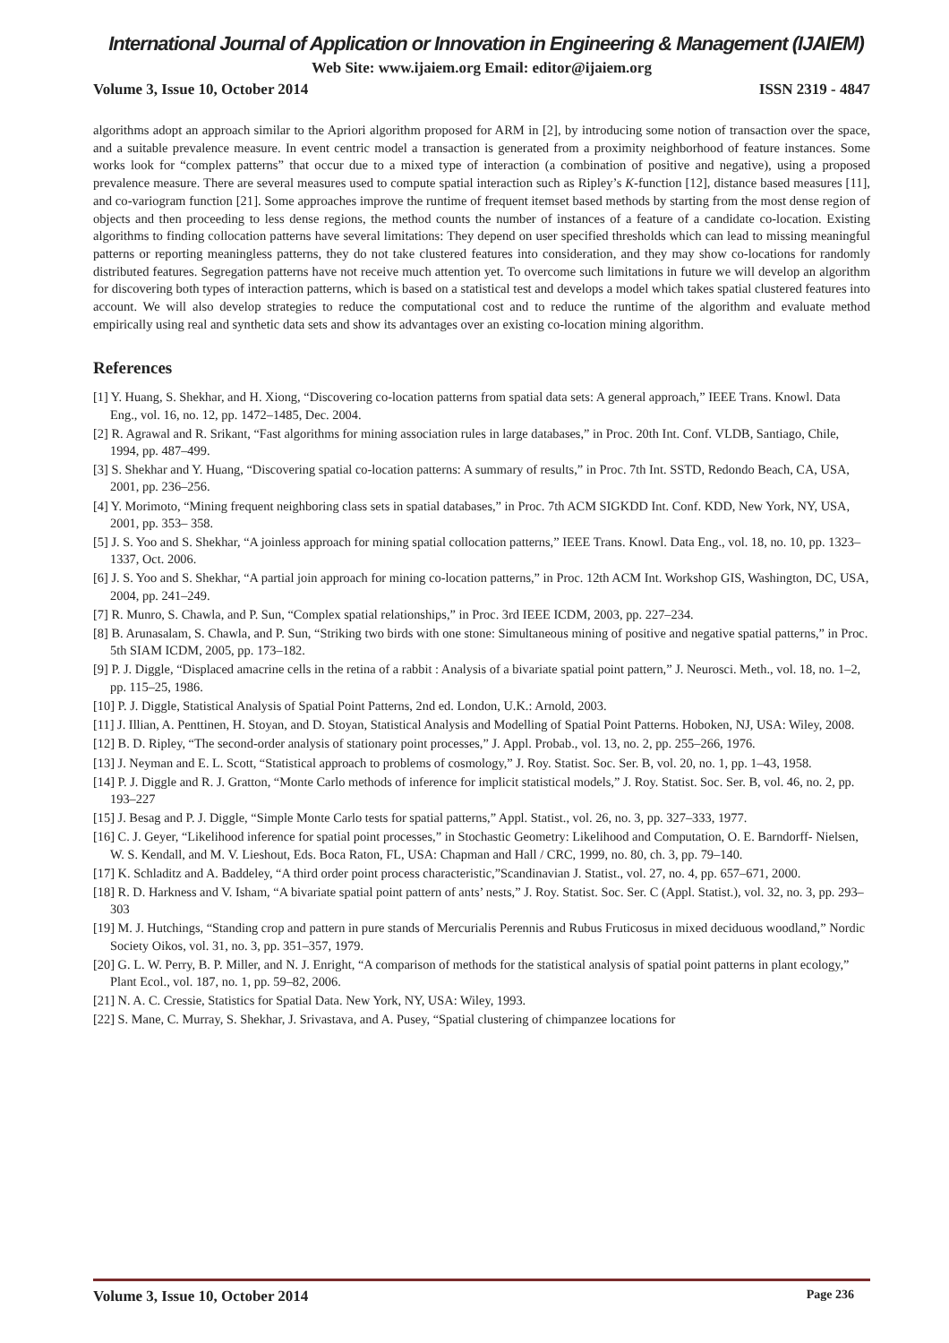International Journal of Application or Innovation in Engineering & Management (IJAIEM)
Web Site: www.ijaiem.org Email: editor@ijaiem.org
Volume 3, Issue 10, October 2014 ISSN 2319 - 4847
algorithms adopt an approach similar to the Apriori algorithm proposed for ARM in [2], by introducing some notion of transaction over the space, and a suitable prevalence measure. In event centric model a transaction is generated from a proximity neighborhood of feature instances. Some works look for “complex patterns” that occur due to a mixed type of interaction (a combination of positive and negative), using a proposed prevalence measure. There are several measures used to compute spatial interaction such as Ripley’s K-function [12], distance based measures [11], and co-variogram function [21]. Some approaches improve the runtime of frequent itemset based methods by starting from the most dense region of objects and then proceeding to less dense regions, the method counts the number of instances of a feature of a candidate co-location. Existing algorithms to finding collocation patterns have several limitations: They depend on user specified thresholds which can lead to missing meaningful patterns or reporting meaningless patterns, they do not take clustered features into consideration, and they may show co-locations for randomly distributed features. Segregation patterns have not receive much attention yet. To overcome such limitations in future we will develop an algorithm for discovering both types of interaction patterns, which is based on a statistical test and develops a model which takes spatial clustered features into account. We will also develop strategies to reduce the computational cost and to reduce the runtime of the algorithm and evaluate method empirically using real and synthetic data sets and show its advantages over an existing co-location mining algorithm.
References
[1] Y. Huang, S. Shekhar, and H. Xiong, “Discovering co-location patterns from spatial data sets: A general approach,” IEEE Trans. Knowl. Data Eng., vol. 16, no. 12, pp. 1472–1485, Dec. 2004.
[2] R. Agrawal and R. Srikant, “Fast algorithms for mining association rules in large databases,” in Proc. 20th Int. Conf. VLDB, Santiago, Chile, 1994, pp. 487–499.
[3] S. Shekhar and Y. Huang, “Discovering spatial co-location patterns: A summary of results,” in Proc. 7th Int. SSTD, Redondo Beach, CA, USA, 2001, pp. 236–256.
[4] Y. Morimoto, “Mining frequent neighboring class sets in spatial databases,” in Proc. 7th ACM SIGKDD Int. Conf. KDD, New York, NY, USA, 2001, pp. 353– 358.
[5] J. S. Yoo and S. Shekhar, “A joinless approach for mining spatial collocation patterns,” IEEE Trans. Knowl. Data Eng., vol. 18, no. 10, pp. 1323–1337, Oct. 2006.
[6] J. S. Yoo and S. Shekhar, “A partial join approach for mining co-location patterns,” in Proc. 12th ACM Int. Workshop GIS, Washington, DC, USA, 2004, pp. 241–249.
[7] R. Munro, S. Chawla, and P. Sun, “Complex spatial relationships,” in Proc. 3rd IEEE ICDM, 2003, pp. 227–234.
[8] B. Arunasalam, S. Chawla, and P. Sun, “Striking two birds with one stone: Simultaneous mining of positive and negative spatial patterns,” in Proc. 5th SIAM ICDM, 2005, pp. 173–182.
[9] P. J. Diggle, “Displaced amacrine cells in the retina of a rabbit : Analysis of a bivariate spatial point pattern,” J. Neurosci. Meth., vol. 18, no. 1–2, pp. 115–25, 1986.
[10] P. J. Diggle, Statistical Analysis of Spatial Point Patterns, 2nd ed. London, U.K.: Arnold, 2003.
[11] J. Illian, A. Penttinen, H. Stoyan, and D. Stoyan, Statistical Analysis and Modelling of Spatial Point Patterns. Hoboken, NJ, USA: Wiley, 2008.
[12] B. D. Ripley, “The second-order analysis of stationary point processes,” J. Appl. Probab., vol. 13, no. 2, pp. 255–266, 1976.
[13] J. Neyman and E. L. Scott, “Statistical approach to problems of cosmology,” J. Roy. Statist. Soc. Ser. B, vol. 20, no. 1, pp. 1–43, 1958.
[14] P. J. Diggle and R. J. Gratton, “Monte Carlo methods of inference for implicit statistical models,” J. Roy. Statist. Soc. Ser. B, vol. 46, no. 2, pp. 193–227
[15] J. Besag and P. J. Diggle, “Simple Monte Carlo tests for spatial patterns,” Appl. Statist., vol. 26, no. 3, pp. 327–333, 1977.
[16] C. J. Geyer, “Likelihood inference for spatial point processes,” in Stochastic Geometry: Likelihood and Computation, O. E. Barndorff- Nielsen, W. S. Kendall, and M. V. Lieshout, Eds. Boca Raton, FL, USA: Chapman and Hall / CRC, 1999, no. 80, ch. 3, pp. 79–140.
[17] K. Schladitz and A. Baddeley, “A third order point process characteristic,”Scandinavian J. Statist., vol. 27, no. 4, pp. 657–671, 2000.
[18] R. D. Harkness and V. Isham, “A bivariate spatial point pattern of ants’ nests,” J. Roy. Statist. Soc. Ser. C (Appl. Statist.), vol. 32, no. 3, pp. 293–303
[19] M. J. Hutchings, “Standing crop and pattern in pure stands of Mercurialis Perennis and Rubus Fruticosus in mixed deciduous woodland,” Nordic Society Oikos, vol. 31, no. 3, pp. 351–357, 1979.
[20] G. L. W. Perry, B. P. Miller, and N. J. Enright, “A comparison of methods for the statistical analysis of spatial point patterns in plant ecology,” Plant Ecol., vol. 187, no. 1, pp. 59–82, 2006.
[21] N. A. C. Cressie, Statistics for Spatial Data. New York, NY, USA: Wiley, 1993.
[22] S. Mane, C. Murray, S. Shekhar, J. Srivastava, and A. Pusey, “Spatial clustering of chimpanzee locations for
Volume 3, Issue 10, October 2014 Page 236